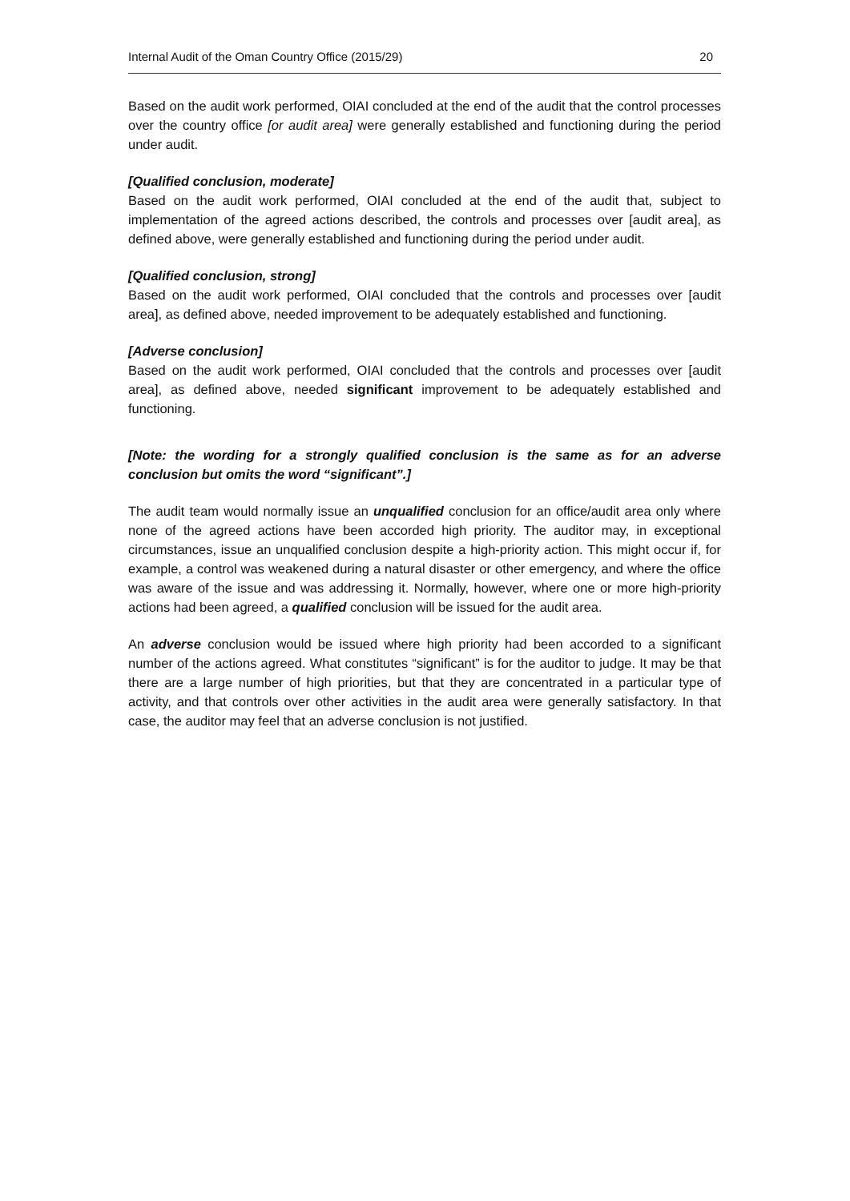Internal Audit of the Oman Country Office (2015/29) 20
Based on the audit work performed, OIAI concluded at the end of the audit that the control processes over the country office [or audit area] were generally established and functioning during the period under audit.
[Qualified conclusion, moderate]
Based on the audit work performed, OIAI concluded at the end of the audit that, subject to implementation of the agreed actions described, the controls and processes over [audit area], as defined above, were generally established and functioning during the period under audit.
[Qualified conclusion, strong]
Based on the audit work performed, OIAI concluded that the controls and processes over [audit area], as defined above, needed improvement to be adequately established and functioning.
[Adverse conclusion]
Based on the audit work performed, OIAI concluded that the controls and processes over [audit area], as defined above, needed significant improvement to be adequately established and functioning.
[Note: the wording for a strongly qualified conclusion is the same as for an adverse conclusion but omits the word “significant”.]
The audit team would normally issue an unqualified conclusion for an office/audit area only where none of the agreed actions have been accorded high priority. The auditor may, in exceptional circumstances, issue an unqualified conclusion despite a high-priority action. This might occur if, for example, a control was weakened during a natural disaster or other emergency, and where the office was aware of the issue and was addressing it. Normally, however, where one or more high-priority actions had been agreed, a qualified conclusion will be issued for the audit area.
An adverse conclusion would be issued where high priority had been accorded to a significant number of the actions agreed. What constitutes “significant” is for the auditor to judge. It may be that there are a large number of high priorities, but that they are concentrated in a particular type of activity, and that controls over other activities in the audit area were generally satisfactory. In that case, the auditor may feel that an adverse conclusion is not justified.